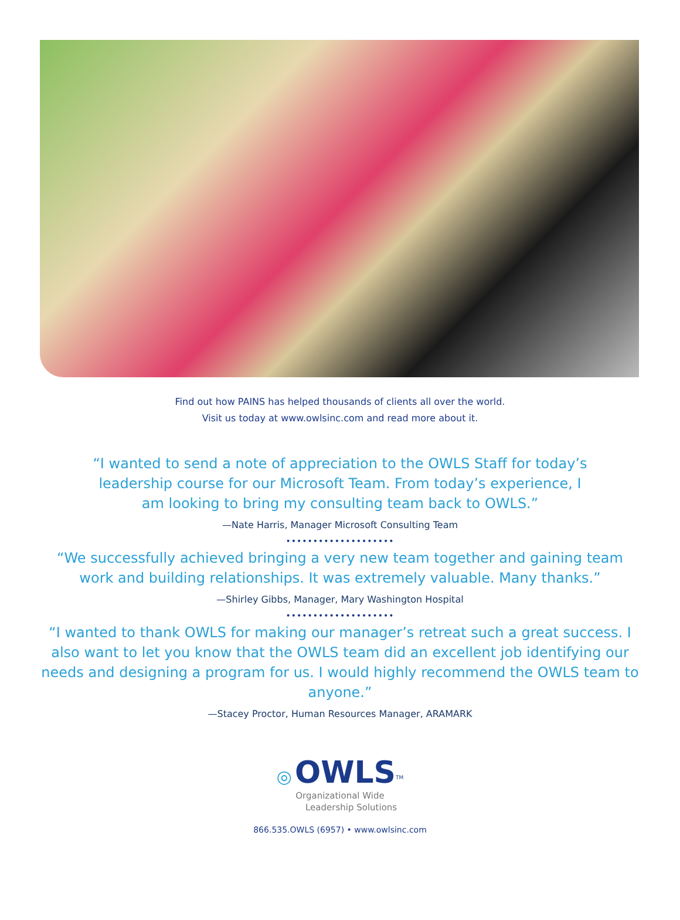Find out how PAINS has helped thousands of clients all over the world.
Visit us today at www.owlsinc.com and read more about it.
“I wanted to send a note of appreciation to the OWLS Staff for today’s leadership course for our Microsoft Team. From today’s experience, I am looking to bring my consulting team back to OWLS.”
—Nate Harris, Manager Microsoft Consulting Team
••••••••••••••••••••
“We successfully achieved bringing a very new team together and gaining team work and building relationships. It was extremely valuable. Many thanks.”
—Shirley Gibbs, Manager, Mary Washington Hospital
••••••••••••••••••••
“I wanted to thank OWLS for making our manager’s retreat such a great success. I also want to let you know that the OWLS team did an excellent job identifying our needs and designing a program for us. I would highly recommend the OWLS team to anyone.”
—Stacey Proctor, Human Resources Manager, ARAMARK
◎ OWLS<sup>TM</sup>
Organizational Wide
Leadership Solutions
866.535.OWLS (6957) • www.owlsinc.com